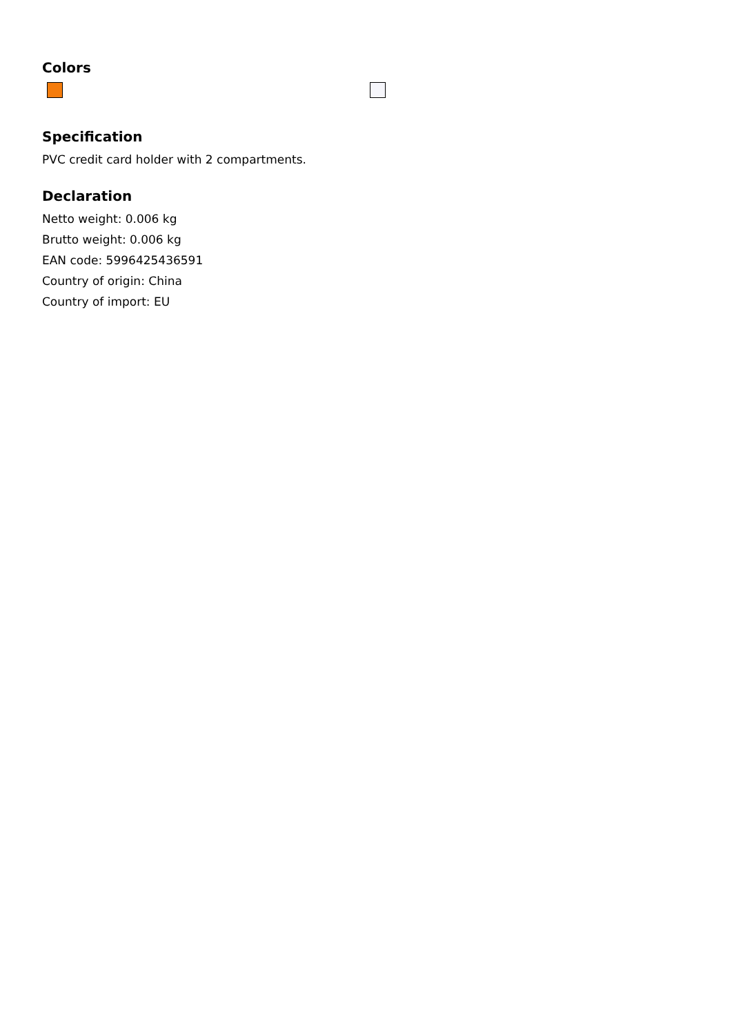Colors
Specification
PVC credit card holder with 2 compartments.
Declaration
Netto weight: 0.006 kg
Brutto weight: 0.006 kg
EAN code: 5996425436591
Country of origin: China
Country of import: EU